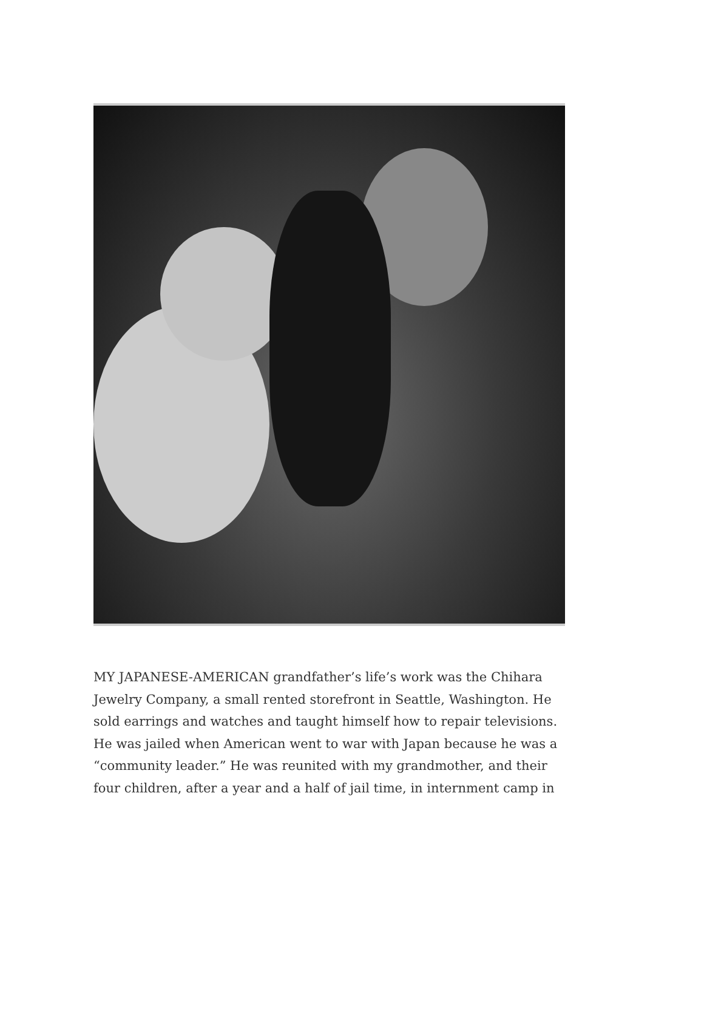MY JAPANESE-AMERICAN grandfather’s life’s work was the Chihara Jewelry Company, a small rented storefront in Seattle, Washington. He sold earrings and watches and taught himself how to repair televisions. He was jailed when American went to war with Japan because he was a “community leader.” He was reunited with my grandmother, and their four children, after a year and a half of jail time, in internment camp in